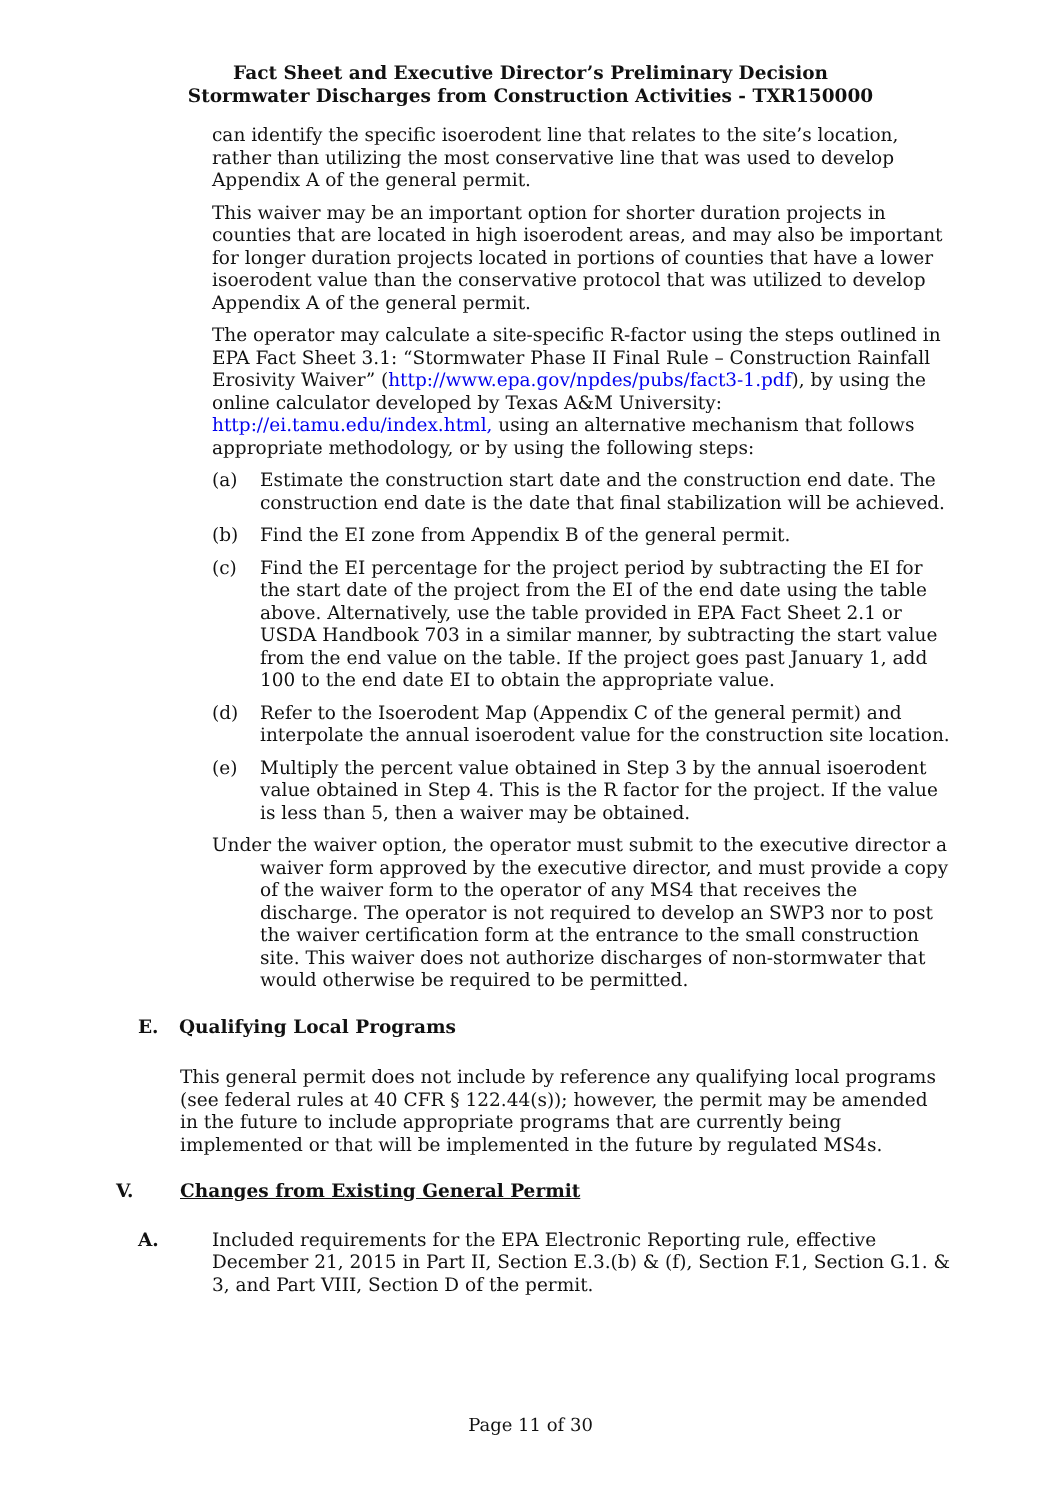Fact Sheet and Executive Director’s Preliminary Decision
Stormwater Discharges from Construction Activities - TXR150000
can identify the specific isoerodent line that relates to the site’s location, rather than utilizing the most conservative line that was used to develop Appendix A of the general permit.
This waiver may be an important option for shorter duration projects in counties that are located in high isoerodent areas, and may also be important for longer duration projects located in portions of counties that have a lower isoerodent value than the conservative protocol that was utilized to develop Appendix A of the general permit.
The operator may calculate a site-specific R-factor using the steps outlined in EPA Fact Sheet 3.1: “Stormwater Phase II Final Rule – Construction Rainfall Erosivity Waiver” (http://www.epa.gov/npdes/pubs/fact3-1.pdf), by using the online calculator developed by Texas A&M University: http://ei.tamu.edu/index.html, using an alternative mechanism that follows appropriate methodology, or by using the following steps:
(a) Estimate the construction start date and the construction end date. The construction end date is the date that final stabilization will be achieved.
(b) Find the EI zone from Appendix B of the general permit.
(c) Find the EI percentage for the project period by subtracting the EI for the start date of the project from the EI of the end date using the table above. Alternatively, use the table provided in EPA Fact Sheet 2.1 or USDA Handbook 703 in a similar manner, by subtracting the start value from the end value on the table. If the project goes past January 1, add 100 to the end date EI to obtain the appropriate value.
(d) Refer to the Isoerodent Map (Appendix C of the general permit) and interpolate the annual isoerodent value for the construction site location.
(e) Multiply the percent value obtained in Step 3 by the annual isoerodent value obtained in Step 4. This is the R factor for the project. If the value is less than 5, then a waiver may be obtained.
Under the waiver option, the operator must submit to the executive director a waiver form approved by the executive director, and must provide a copy of the waiver form to the operator of any MS4 that receives the discharge. The operator is not required to develop an SWP3 nor to post the waiver certification form at the entrance to the small construction site. This waiver does not authorize discharges of non-stormwater that would otherwise be required to be permitted.
E. Qualifying Local Programs
This general permit does not include by reference any qualifying local programs (see federal rules at 40 CFR § 122.44(s)); however, the permit may be amended in the future to include appropriate programs that are currently being implemented or that will be implemented in the future by regulated MS4s.
V. Changes from Existing General Permit
A. Included requirements for the EPA Electronic Reporting rule, effective December 21, 2015 in Part II, Section E.3.(b) & (f), Section F.1, Section G.1. & 3, and Part VIII, Section D of the permit.
Page 11 of 30